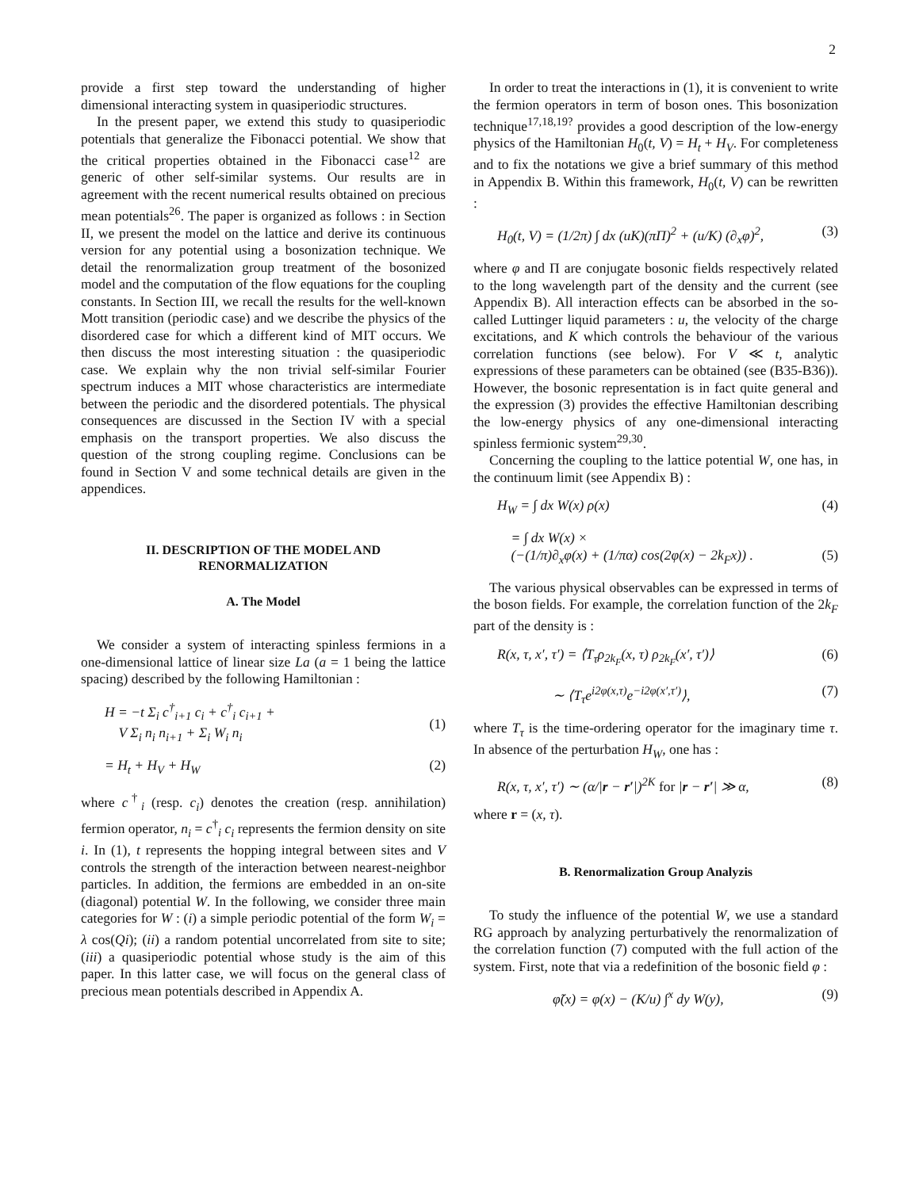2
provide a first step toward the understanding of higher dimensional interacting system in quasiperiodic structures.
In the present paper, we extend this study to quasiperiodic potentials that generalize the Fibonacci potential. We show that the critical properties obtained in the Fibonacci case<sup>12</sup> are generic of other self-similar systems. Our results are in agreement with the recent numerical results obtained on precious mean potentials<sup>26</sup>. The paper is organized as follows : in Section II, we present the model on the lattice and derive its continuous version for any potential using a bosonization technique. We detail the renormalization group treatment of the bosonized model and the computation of the flow equations for the coupling constants. In Section III, we recall the results for the well-known Mott transition (periodic case) and we describe the physics of the disordered case for which a different kind of MIT occurs. We then discuss the most interesting situation : the quasiperiodic case. We explain why the non trivial self-similar Fourier spectrum induces a MIT whose characteristics are intermediate between the periodic and the disordered potentials. The physical consequences are discussed in the Section IV with a special emphasis on the transport properties. We also discuss the question of the strong coupling regime. Conclusions can be found in Section V and some technical details are given in the appendices.
II. DESCRIPTION OF THE MODEL AND RENORMALIZATION
A. The Model
We consider a system of interacting spinless fermions in a one-dimensional lattice of linear size La (a = 1 being the lattice spacing) described by the following Hamiltonian :
H = −t Σ<sub>i</sub> c<sup>†</sup><sub>i+1</sub> c<sub>i</sub> + c<sup>†</sup><sub>i</sub> c<sub>i+1</sub> +
V Σ<sub>i</sub> n<sub>i</sub> n<sub>i+1</sub> + Σ<sub>i</sub> W<sub>i</sub> n<sub>i</sub>
(1)
= H<sub>t</sub> + H<sub>V</sub> + H<sub>W</sub> (2)
where c<sup>†</sup><sub>i</sub> (resp. c<sub>i</sub>) denotes the creation (resp. annihilation) fermion operator, n<sub>i</sub> = c<sup>†</sup><sub>i</sub> c<sub>i</sub> represents the fermion density on site i. In (1), t represents the hopping integral between sites and V controls the strength of the interaction between nearest-neighbor particles. In addition, the fermions are embedded in an on-site (diagonal) potential W. In the following, we consider three main categories for W : (i) a simple periodic potential of the form W<sub>i</sub> = λ cos(Qi); (ii) a random potential uncorrelated from site to site; (iii) a quasiperiodic potential whose study is the aim of this paper. In this latter case, we will focus on the general class of precious mean potentials described in Appendix A.
In order to treat the interactions in (1), it is convenient to write the fermion operators in term of boson ones. This bosonization technique<sup>17,18,19?</sup> provides a good description of the low-energy physics of the Hamiltonian H<sub>0</sub>(t, V) = H<sub>t</sub> + H<sub>V</sub>. For completeness and to fix the notations we give a brief summary of this method in Appendix B. Within this framework, H<sub>0</sub>(t, V) can be rewritten :
H<sub>0</sub>(t, V) = (1/2π) ∫ dx (uK)(πΠ)<sup>2</sup> + (u/K) (∂<sub>x</sub>φ)<sup>2</sup>,
(3)
where φ and Π are conjugate bosonic fields respectively related to the long wavelength part of the density and the current (see Appendix B). All interaction effects can be absorbed in the so-called Luttinger liquid parameters : u, the velocity of the charge excitations, and K which controls the behaviour of the various correlation functions (see below). For V ≪ t, analytic expressions of these parameters can be obtained (see (B35-B36)). However, the bosonic representation is in fact quite general and the expression (3) provides the effective Hamiltonian describing the low-energy physics of any one-dimensional interacting spinless fermionic system<sup>29,30</sup>.
Concerning the coupling to the lattice potential W, one has, in the continuum limit (see Appendix B) :
H<sub>W</sub> = ∫ dx W(x) ρ(x) (4)
= ∫ dx W(x) ×
(−(1/π)∂<sub>x</sub>φ(x) + (1/πα) cos(2φ(x) − 2k<sub>F</sub>x)) .
(5)
The various physical observables can be expressed in terms of the boson fields. For example, the correlation function of the 2k<sub>F</sub> part of the density is :
R(x, τ, x′, τ′) = ⟨T<sub>τ</sub>ρ<sub>2k<sub>F</sub></sub>(x, τ) ρ<sub>2k<sub>F</sub></sub>(x′, τ′)⟩
(6)
∼ ⟨T<sub>τ</sub>e<sup>i2φ(x,τ)</sup>e<sup>−i2φ(x′,τ′)</sup>⟩, (7)
where T<sub>τ</sub> is the time-ordering operator for the imaginary time τ. In absence of the perturbation H<sub>W</sub>, one has :
R(x, τ, x′, τ′) ∼ (α/|r − r′|)<sup>2K</sup> for |r − r′| ≫ α,
(8)
where r = (x, τ).
B. Renormalization Group Analyzis
To study the influence of the potential W, we use a standard RG approach by analyzing perturbatively the renormalization of the correlation function (7) computed with the full action of the system. First, note that via a redefinition of the bosonic field φ :
φ̃(x) = φ(x) − (K/u) ∫<sup>x</sup> dy W(y),
(9)